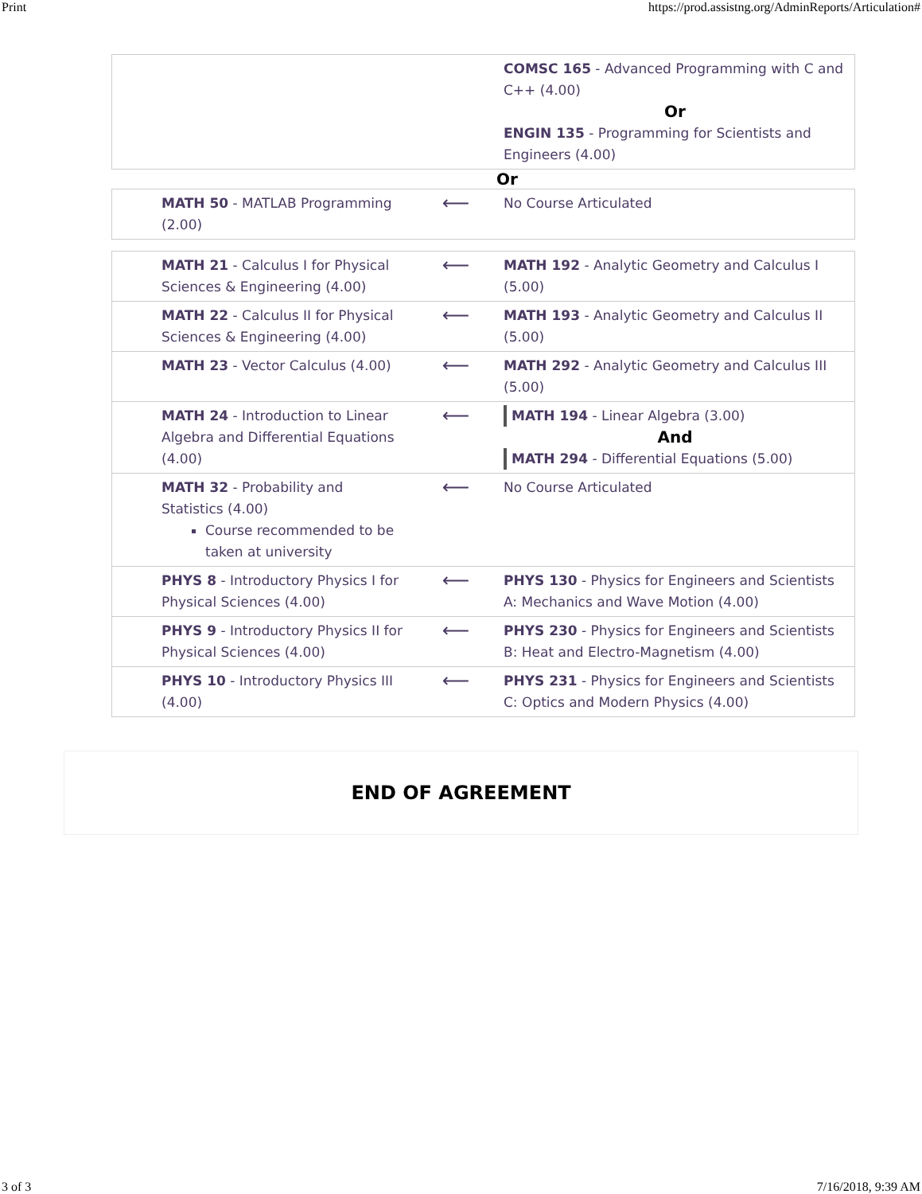Print https://prod.assistng.org/AdminReports/Articulation#
| | | COMSC 165 - Advanced Programming with C and C++ (4.00) Or ENGIN 135 - Programming for Scientists and Engineers (4.00) |
Or
| MATH 50 - MATLAB Programming (2.00) | ⟵ | No Course Articulated |
| MATH 21 - Calculus I for Physical Sciences & Engineering (4.00) | ⟵ | MATH 192 - Analytic Geometry and Calculus I (5.00) |
| MATH 22 - Calculus II for Physical Sciences & Engineering (4.00) | ⟵ | MATH 193 - Analytic Geometry and Calculus II (5.00) |
| MATH 23 - Vector Calculus (4.00) | ⟵ | MATH 292 - Analytic Geometry and Calculus III (5.00) |
| MATH 24 - Introduction to Linear Algebra and Differential Equations (4.00) | ⟵ | MATH 194 - Linear Algebra (3.00) And MATH 294 - Differential Equations (5.00) |
| MATH 32 - Probability and Statistics (4.00) Course recommended to be taken at university | ⟵ | No Course Articulated |
| PHYS 8 - Introductory Physics I for Physical Sciences (4.00) | ⟵ | PHYS 130 - Physics for Engineers and Scientists A: Mechanics and Wave Motion (4.00) |
| PHYS 9 - Introductory Physics II for Physical Sciences (4.00) | ⟵ | PHYS 230 - Physics for Engineers and Scientists B: Heat and Electro-Magnetism (4.00) |
| PHYS 10 - Introductory Physics III (4.00) | ⟵ | PHYS 231 - Physics for Engineers and Scientists C: Optics and Modern Physics (4.00) |
END OF AGREEMENT
3 of 3 7/16/2018, 9:39 AM